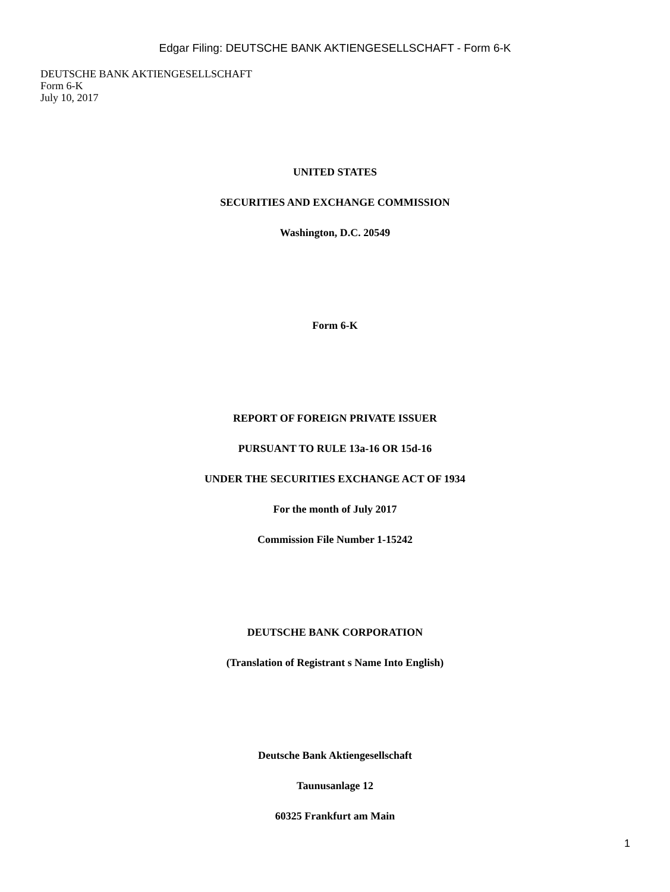Edgar Filing: DEUTSCHE BANK AKTIENGESELLSCHAFT - Form 6-K
DEUTSCHE BANK AKTIENGESELLSCHAFT
Form 6-K
July 10, 2017
UNITED STATES
SECURITIES AND EXCHANGE COMMISSION
Washington, D.C. 20549
Form 6-K
REPORT OF FOREIGN PRIVATE ISSUER
PURSUANT TO RULE 13a-16 OR 15d-16
UNDER THE SECURITIES EXCHANGE ACT OF 1934
For the month of July 2017
Commission File Number 1-15242
DEUTSCHE BANK CORPORATION
(Translation of Registrant s Name Into English)
Deutsche Bank Aktiengesellschaft
Taunusanlage 12
60325 Frankfurt am Main
1